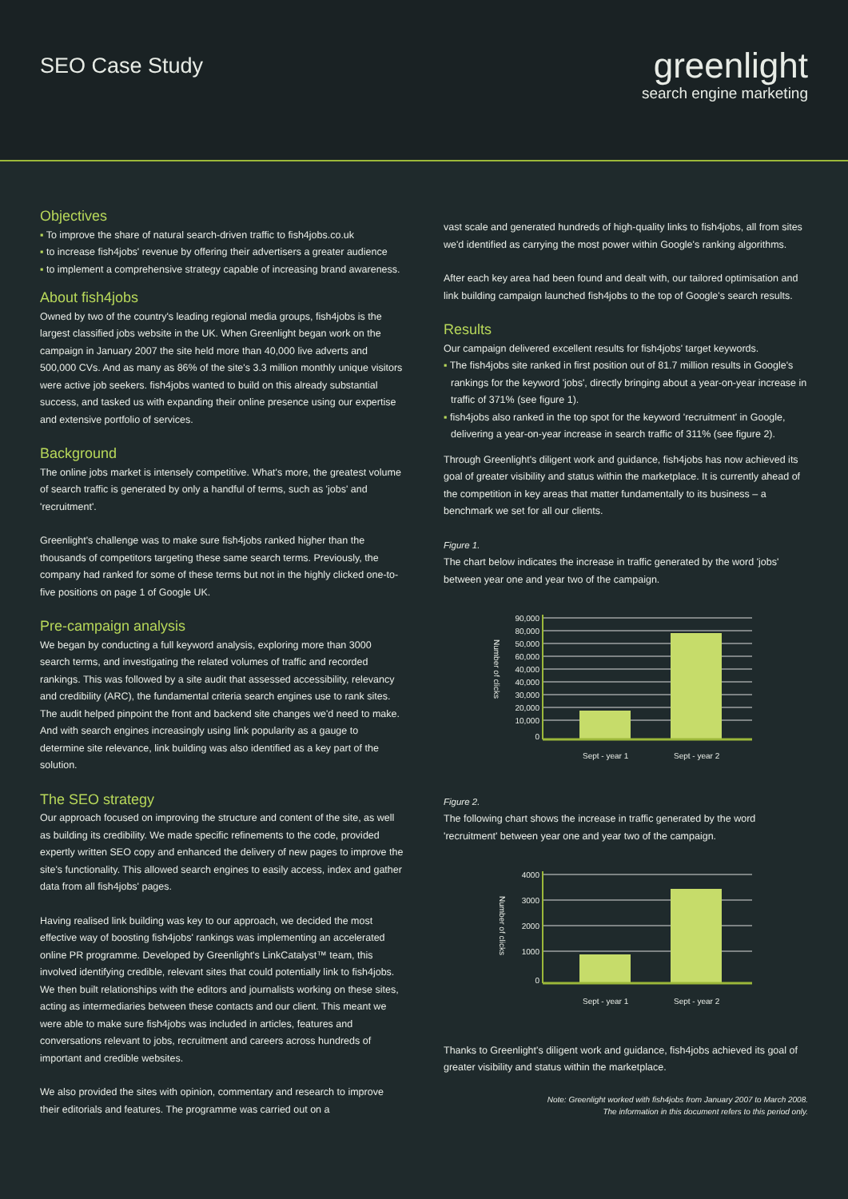SEO Case Study
greenlight
search engine marketing
Objectives
▪ To improve the share of natural search-driven traffic to fish4jobs.co.uk
▪ to increase fish4jobs' revenue by offering their advertisers a greater audience
▪ to implement a comprehensive strategy capable of increasing brand awareness.
About fish4jobs
Owned by two of the country's leading regional media groups, fish4jobs is the largest classified jobs website in the UK. When Greenlight began work on the campaign in January 2007 the site held more than 40,000 live adverts and 500,000 CVs. And as many as 86% of the site's 3.3 million monthly unique visitors were active job seekers. fish4jobs wanted to build on this already substantial success, and tasked us with expanding their online presence using our expertise and extensive portfolio of services.
Background
The online jobs market is intensely competitive. What's more, the greatest volume of search traffic is generated by only a handful of terms, such as 'jobs' and 'recruitment'.
Greenlight's challenge was to make sure fish4jobs ranked higher than the thousands of competitors targeting these same search terms. Previously, the company had ranked for some of these terms but not in the highly clicked one-to-five positions on page 1 of Google UK.
Pre-campaign analysis
We began by conducting a full keyword analysis, exploring more than 3000 search terms, and investigating the related volumes of traffic and recorded rankings. This was followed by a site audit that assessed accessibility, relevancy and credibility (ARC), the fundamental criteria search engines use to rank sites. The audit helped pinpoint the front and backend site changes we'd need to make. And with search engines increasingly using link popularity as a gauge to determine site relevance, link building was also identified as a key part of the solution.
The SEO strategy
Our approach focused on improving the structure and content of the site, as well as building its credibility. We made specific refinements to the code, provided expertly written SEO copy and enhanced the delivery of new pages to improve the site's functionality. This allowed search engines to easily access, index and gather data from all fish4jobs' pages.
Having realised link building was key to our approach, we decided the most effective way of boosting fish4jobs' rankings was implementing an accelerated online PR programme. Developed by Greenlight's LinkCatalyst™ team, this involved identifying credible, relevant sites that could potentially link to fish4jobs. We then built relationships with the editors and journalists working on these sites, acting as intermediaries between these contacts and our client. This meant we were able to make sure fish4jobs was included in articles, features and conversations relevant to jobs, recruitment and careers across hundreds of important and credible websites.
We also provided the sites with opinion, commentary and research to improve their editorials and features. The programme was carried out on a
vast scale and generated hundreds of high-quality links to fish4jobs, all from sites we'd identified as carrying the most power within Google's ranking algorithms.
After each key area had been found and dealt with, our tailored optimisation and link building campaign launched fish4jobs to the top of Google's search results.
Results
Our campaign delivered excellent results for fish4jobs' target keywords.
▪ The fish4jobs site ranked in first position out of 81.7 million results in Google's rankings for the keyword 'jobs', directly bringing about a year-on-year increase in traffic of 371% (see figure 1).
▪ fish4jobs also ranked in the top spot for the keyword 'recruitment' in Google, delivering a year-on-year increase in search traffic of 311% (see figure 2).
Through Greenlight's diligent work and guidance, fish4jobs has now achieved its goal of greater visibility and status within the marketplace. It is currently ahead of the competition in key areas that matter fundamentally to its business – a benchmark we set for all our clients.
Figure 1.
The chart below indicates the increase in traffic generated by the word 'jobs' between year one and year two of the campaign.
Number of clicks
90,000
80,000
50,000
60,000
40,000
40,000
30,000
20,000
10,000
0
Sept - year 1
Sept - year 2
Figure 2.
The following chart shows the increase in traffic generated by the word 'recruitment' between year one and year two of the campaign.
Number of clicks
4000
3000
2000
1000
0
Sept - year 1
Sept - year 2
Thanks to Greenlight's diligent work and guidance, fish4jobs achieved its goal of greater visibility and status within the marketplace.
Note: Greenlight worked with fish4jobs from January 2007 to March 2008.
The information in this document refers to this period only.